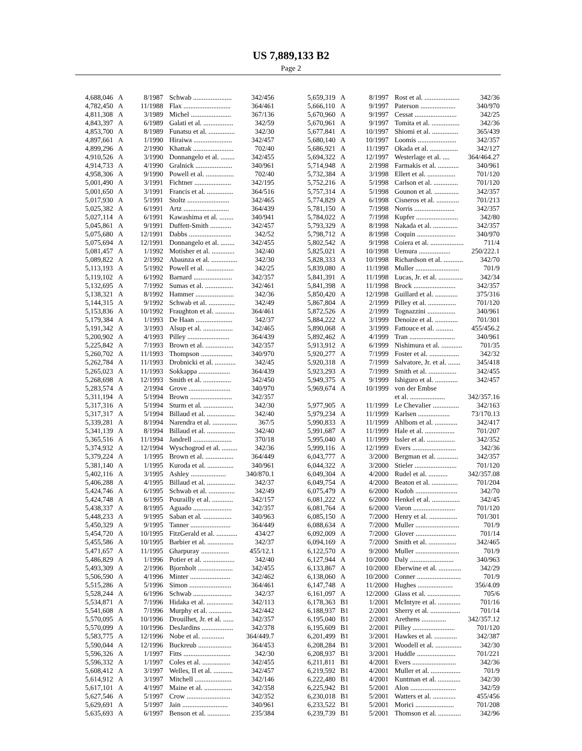US 7,889,133 B2
Page 2
| 4,688,046 | A | 8/1987 | Schwab ...................... 342/456 |
| 4,782,450 | A | 11/1988 | Flax ........................... 364/461 |
| 4,811,308 | A | 3/1989 | Michel ....................... 367/136 |
| 4,843,397 | A | 6/1989 | Galati et al. ................. 342/59 |
| 4,853,700 | A | 8/1989 | Funatsu et al. ............... 342/30 |
| 4,897,661 | A | 1/1990 | Hiraiwa ...................... 342/457 |
| 4,899,296 | A | 2/1990 | Khattak ....................... 702/40 |
| 4,910,526 | A | 3/1990 | Donnangelo et al. ........ 342/455 |
| 4,914,733 | A | 4/1990 | Gralnick ..................... 340/961 |
| 4,958,306 | A | 9/1990 | Powell et al. ................ 702/40 |
| 5,001,490 | A | 3/1991 | Fichtner ..................... 342/195 |
| 5,001,650 | A | 3/1991 | Francis et al. ............... 364/516 |
| 5,017,930 | A | 5/1991 | Stoltz ........................ 342/465 |
| 5,025,382 | A | 6/1991 | Artz .......................... 364/439 |
| 5,027,114 | A | 6/1991 | Kawashima et al. ........ 340/941 |
| 5,045,861 | A | 9/1991 | Duffett-Smith ............ 342/457 |
| 5,075,680 | A | 12/1991 | Dabbs ........................ 342/52 |
| 5,075,694 | A | 12/1991 | Donnangelo et al. ........ 342/455 |
| 5,081,457 | A | 1/1992 | Motisher et al. ............. 342/40 |
| 5,089,822 | A | 2/1992 | Abaunza et al. ............... 342/30 |
| 5,113,193 | A | 5/1992 | Powell et al. ................ 342/25 |
| 5,119,102 | A | 6/1992 | Barnard ...................... 342/357 |
| 5,132,695 | A | 7/1992 | Sumas et al. ................ 342/461 |
| 5,138,321 | A | 8/1992 | Hammer ...................... 342/36 |
| 5,144,315 | A | 9/1992 | Schwab et al. ............... 342/49 |
| 5,153,836 | A | 10/1992 | Fraughton et al. ........... 364/461 |
| 5,179,384 | A | 1/1993 | De Haan ..................... 342/37 |
| 5,191,342 | A | 3/1993 | Alsup et al. ................. 342/465 |
| 5,200,902 | A | 4/1993 | Pilley ........................ 364/439 |
| 5,225,842 | A | 7/1993 | Brown et al. ................ 342/357 |
| 5,260,702 | A | 11/1993 | Thompson .................. 340/970 |
| 5,262,784 | A | 11/1993 | Drobnicki et al. ............ 342/45 |
| 5,265,023 | A | 11/1993 | Sokkappa .................. 364/439 |
| 5,268,698 | A | 12/1993 | Smith et al. ................ 342/450 |
| 5,283,574 | A | 2/1994 | Grove ........................ 340/970 |
| 5,311,194 | A | 5/1994 | Brown ........................ 342/357 |
| 5,317,316 | A | 5/1994 | Sturm et al. ................. 342/30 |
| 5,317,317 | A | 5/1994 | Billaud et al. ................ 342/40 |
| 5,339,281 | A | 8/1994 | Narendra et al. .............. 367/5 |
| 5,341,139 | A | 8/1994 | Billaud et al. ................ 342/40 |
| 5,365,516 | A | 11/1994 | Jandrell ...................... 370/18 |
| 5,374,932 | A | 12/1994 | Wyschogrod et al. ......... 342/36 |
| 5,379,224 | A | 1/1995 | Brown et al. ................ 364/449 |
| 5,381,140 | A | 1/1995 | Kuroda et al. ............... 340/961 |
| 5,402,116 | A | 3/1995 | Ashley .................... 340/870.1 |
| 5,406,288 | A | 4/1995 | Billaud et al. ................ 342/37 |
| 5,424,746 | A | 6/1995 | Schwab et al. ............... 342/49 |
| 5,424,748 | A | 6/1995 | Pourailly et al. ............ 342/157 |
| 5,438,337 | A | 8/1995 | Aguado ...................... 342/357 |
| 5,448,233 | A | 9/1995 | Saban et al. ................ 340/963 |
| 5,450,329 | A | 9/1995 | Tanner ....................... 364/449 |
| 5,454,720 | A | 10/1995 | FitzGerald et al. ............ 434/27 |
| 5,455,586 | A | 10/1995 | Barbier et al. ............... 342/37 |
| 5,471,657 | A | 11/1995 | Gharpuray ................ 455/12.1 |
| 5,486,829 | A | 1/1996 | Potier et al. .................. 342/40 |
| 5,493,309 | A | 2/1996 | Bjornholt .................... 342/455 |
| 5,506,590 | A | 4/1996 | Minter ....................... 342/462 |
| 5,515,286 | A | 5/1996 | Simon ........................ 364/461 |
| 5,528,244 | A | 6/1996 | Schwab ...................... 342/37 |
| 5,534,871 | A | 7/1996 | Hidaka et al. ............... 342/113 |
| 5,541,608 | A | 7/1996 | Murphy et al. ............. 342/442 |
| 5,570,095 | A | 10/1996 | Drouilhet, Jr. et al. ...... 342/357 |
| 5,570,099 | A | 10/1996 | DesJardins .................. 342/378 |
| 5,583,775 | A | 12/1996 | Nobe et al. ............. 364/449.7 |
| 5,590,044 | A | 12/1996 | Buckreub ................... 364/453 |
| 5,596,326 | A | 1/1997 | Fitts ........................... 342/30 |
| 5,596,332 | A | 1/1997 | Coles et al. ................ 342/455 |
| 5,608,412 | A | 3/1997 | Welles, II et al. ........... 342/457 |
| 5,614,912 | A | 3/1997 | Mitchell ..................... 342/146 |
| 5,617,101 | A | 4/1997 | Maine et al. ................ 342/358 |
| 5,627,546 | A | 5/1997 | Crow ......................... 342/352 |
| 5,629,691 | A | 5/1997 | Jain .......................... 340/961 |
| 5,635,693 | A | 6/1997 | Benson et al. ............. 235/384 |
| 5,659,319 | A | 8/1997 | Rost et al. .................... 342/36 |
| 5,666,110 | A | 9/1997 | Paterson .................... 340/970 |
| 5,670,960 | A | 9/1997 | Cessat ........................ 342/25 |
| 5,670,961 | A | 9/1997 | Tomita et al. ................ 342/36 |
| 5,677,841 | A | 10/1997 | Shiomi et al. ............... 365/439 |
| 5,680,140 | A | 10/1997 | Loomis ...................... 342/357 |
| 5,686,921 | A | 11/1997 | Okada et al. ................ 342/127 |
| 5,694,322 | A | 12/1997 | Westerlage et al. .... 364/464.27 |
| 5,714,948 | A | 2/1998 | Farmakis et al. ............ 340/961 |
| 5,732,384 | A | 3/1998 | Ellert et al. ................ 701/120 |
| 5,752,216 | A | 5/1998 | Carlson et al. .............. 701/120 |
| 5,757,314 | A | 5/1998 | Gounon et al. .............. 342/357 |
| 5,774,829 | A | 6/1998 | Cisneros et al. ............. 701/213 |
| 5,781,150 | A | 7/1998 | Norris ....................... 342/357 |
| 5,784,022 | A | 7/1998 | Kupfer ........................ 342/80 |
| 5,793,329 | A | 8/1998 | Nakada et al. .............. 342/357 |
| 5,798,712 | A | 8/1998 | Coquin ...................... 340/970 |
| 5,802,542 | A | 9/1998 | Coiera et al. ................... 711/4 |
| 5,825,021 | A | 10/1998 | Uemura .................. 250/222.1 |
| 5,828,333 | A | 10/1998 | Richardson et al. ........... 342/70 |
| 5,839,080 | A | 11/1998 | Muller ......................... 701/9 |
| 5,841,391 | A | 11/1998 | Lucas, Jr. et al. .............. 342/34 |
| 5,841,398 | A | 11/1998 | Brock ........................ 342/357 |
| 5,850,420 | A | 12/1998 | Guillard et al. ............. 375/316 |
| 5,867,804 | A | 2/1999 | Pilley et al. ................ 701/120 |
| 5,872,526 | A | 2/1999 | Tognazzini ................ 340/961 |
| 5,884,222 | A | 3/1999 | Denoize et al. ............. 701/301 |
| 5,890,068 | A | 3/1999 | Fattouce et al. .......... 455/456.2 |
| 5,892,462 | A | 4/1999 | Tran .......................... 340/961 |
| 5,913,912 | A | 6/1999 | Nishimura et al. ............ 701/35 |
| 5,920,277 | A | 7/1999 | Foster et al. ................. 342/32 |
| 5,920,318 | A | 7/1999 | Salvatore, Jr. et al. ....... 345/418 |
| 5,923,293 | A | 7/1999 | Smith et al. ................ 342/455 |
| 5,949,375 | A | 9/1999 | Ishiguro et al. ............. 342/457 |
| 5,969,674 | A | 10/1999 | von der Embse |
| | | | et al. .................... 342/357.16 |
| 5,977,905 | A | 11/1999 | Le Chevalier ............... 342/163 |
| 5,979,234 | A | 11/1999 | Karlsen .................. 73/170.13 |
| 5,990,833 | A | 11/1999 | Ahlbom et al. ............. 342/417 |
| 5,991,687 | A | 11/1999 | Hale et al. ................. 701/207 |
| 5,995,040 | A | 11/1999 | Issler et al. ................ 342/352 |
| 5,999,116 | A | 12/1999 | Evers ......................... 342/36 |
| 6,043,777 | A | 3/2000 | Bergman et al. ............ 342/357 |
| 6,044,322 | A | 3/2000 | Stieler ........................ 701/120 |
| 6,049,304 | A | 4/2000 | Rudel et al. ........... 342/357.08 |
| 6,049,754 | A | 4/2000 | Beaton et al. ............... 701/204 |
| 6,075,479 | A | 6/2000 | Kudoh ........................ 342/70 |
| 6,081,222 | A | 6/2000 | Henkel et al. ................ 342/45 |
| 6,081,764 | A | 6/2000 | Varon ........................ 701/120 |
| 6,085,150 | A | 7/2000 | Henry et al. ................ 701/301 |
| 6,088,634 | A | 7/2000 | Muller ......................... 701/9 |
| 6,092,009 | A | 7/2000 | Glover ....................... 701/14 |
| 6,094,169 | A | 7/2000 | Smith et al. ................ 342/465 |
| 6,122,570 | A | 9/2000 | Muller ......................... 701/9 |
| 6,127,944 | A | 10/2000 | Daly ......................... 340/963 |
| 6,133,867 | A | 10/2000 | Eberwine et al. ............. 342/29 |
| 6,138,060 | A | 10/2000 | Conner ......................... 701/9 |
| 6,147,748 | A | 11/2000 | Hughes .................... 356/4.09 |
| 6,161,097 | A | 12/2000 | Glass et al. ................... 705/6 |
| 6,178,363 | B1 | 1/2001 | McIntyre et al. ............. 701/16 |
| 6,188,937 | B1 | 2/2001 | Sherry et al. ................. 701/14 |
| 6,195,040 | B1 | 2/2001 | Arethens .............. 342/357.12 |
| 6,195,609 | B1 | 2/2001 | Pilley ........................ 701/120 |
| 6,201,499 | B1 | 3/2001 | Hawkes et al. ............. 342/387 |
| 6,208,284 | B1 | 3/2001 | Woodell et al. ............... 342/30 |
| 6,208,937 | B1 | 3/2001 | Huddle ...................... 701/221 |
| 6,211,811 | B1 | 4/2001 | Evers ......................... 342/36 |
| 6,219,592 | B1 | 4/2001 | Muller et al. ................. 701/9 |
| 6,222,480 | B1 | 4/2001 | Kuntman et al. ............. 342/30 |
| 6,225,942 | B1 | 5/2001 | Alon .......................... 342/59 |
| 6,230,018 | B1 | 5/2001 | Watters et al. ............. 455/456 |
| 6,233,522 | B1 | 5/2001 | Morici ...................... 701/208 |
| 6,239,739 | B1 | 5/2001 | Thomson et al. ............. 342/96 |